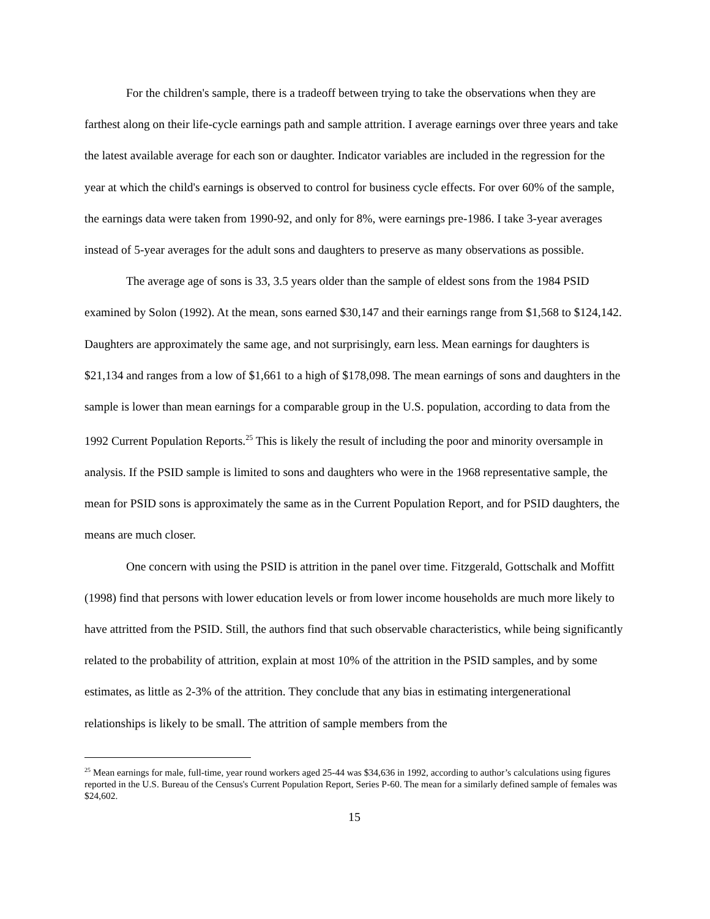For the children's sample, there is a tradeoff between trying to take the observations when they are farthest along on their life-cycle earnings path and sample attrition. I average earnings over three years and take the latest available average for each son or daughter. Indicator variables are included in the regression for the year at which the child's earnings is observed to control for business cycle effects. For over 60% of the sample, the earnings data were taken from 1990-92, and only for 8%, were earnings pre-1986. I take 3-year averages instead of 5-year averages for the adult sons and daughters to preserve as many observations as possible.
The average age of sons is 33, 3.5 years older than the sample of eldest sons from the 1984 PSID examined by Solon (1992). At the mean, sons earned $30,147 and their earnings range from $1,568 to $124,142. Daughters are approximately the same age, and not surprisingly, earn less. Mean earnings for daughters is $21,134 and ranges from a low of $1,661 to a high of $178,098. The mean earnings of sons and daughters in the sample is lower than mean earnings for a comparable group in the U.S. population, according to data from the 1992 Current Population Reports.<sup>25</sup> This is likely the result of including the poor and minority oversample in analysis. If the PSID sample is limited to sons and daughters who were in the 1968 representative sample, the mean for PSID sons is approximately the same as in the Current Population Report, and for PSID daughters, the means are much closer.
One concern with using the PSID is attrition in the panel over time. Fitzgerald, Gottschalk and Moffitt (1998) find that persons with lower education levels or from lower income households are much more likely to have attritted from the PSID. Still, the authors find that such observable characteristics, while being significantly related to the probability of attrition, explain at most 10% of the attrition in the PSID samples, and by some estimates, as little as 2-3% of the attrition. They conclude that any bias in estimating intergenerational relationships is likely to be small. The attrition of sample members from the
<sup>25</sup> Mean earnings for male, full-time, year round workers aged 25-44 was $34,636 in 1992, according to author’s calculations using figures reported in the U.S. Bureau of the Census's Current Population Report, Series P-60. The mean for a similarly defined sample of females was $24,602.
15